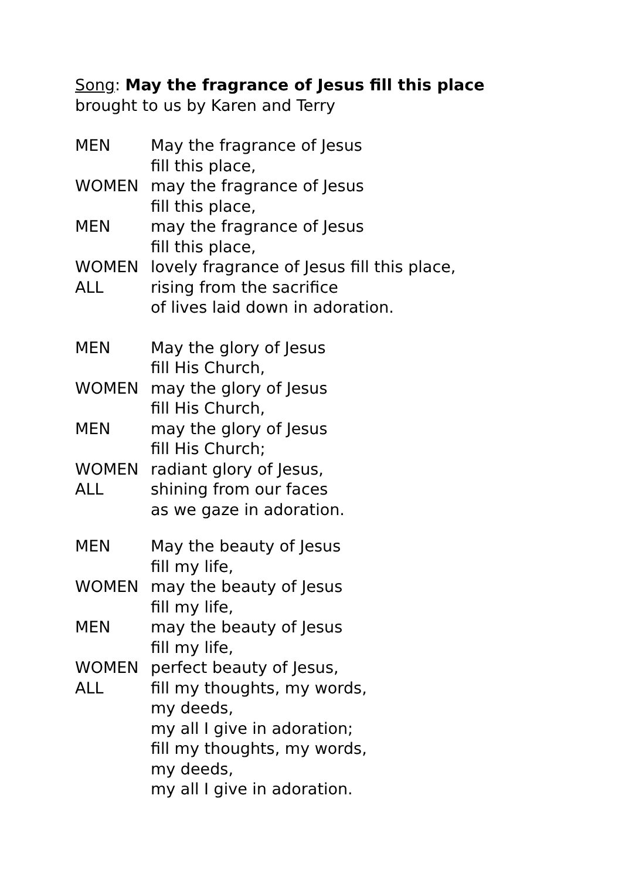Song: May the fragrance of Jesus fill this place
brought to us by Karen and Terry
MEN May the fragrance of Jesus
fill this place,
WOMEN may the fragrance of Jesus
fill this place,
MEN may the fragrance of Jesus
fill this place,
WOMEN lovely fragrance of Jesus fill this place,
ALL rising from the sacrifice
of lives laid down in adoration.
MEN May the glory of Jesus
fill His Church,
WOMEN may the glory of Jesus
fill His Church,
MEN may the glory of Jesus
fill His Church;
WOMEN radiant glory of Jesus,
ALL shining from our faces
as we gaze in adoration.
MEN May the beauty of Jesus
fill my life,
WOMEN may the beauty of Jesus
fill my life,
MEN may the beauty of Jesus
fill my life,
WOMEN perfect beauty of Jesus,
ALL fill my thoughts, my words,
my deeds,
my all I give in adoration;
fill my thoughts, my words,
my deeds,
my all I give in adoration.